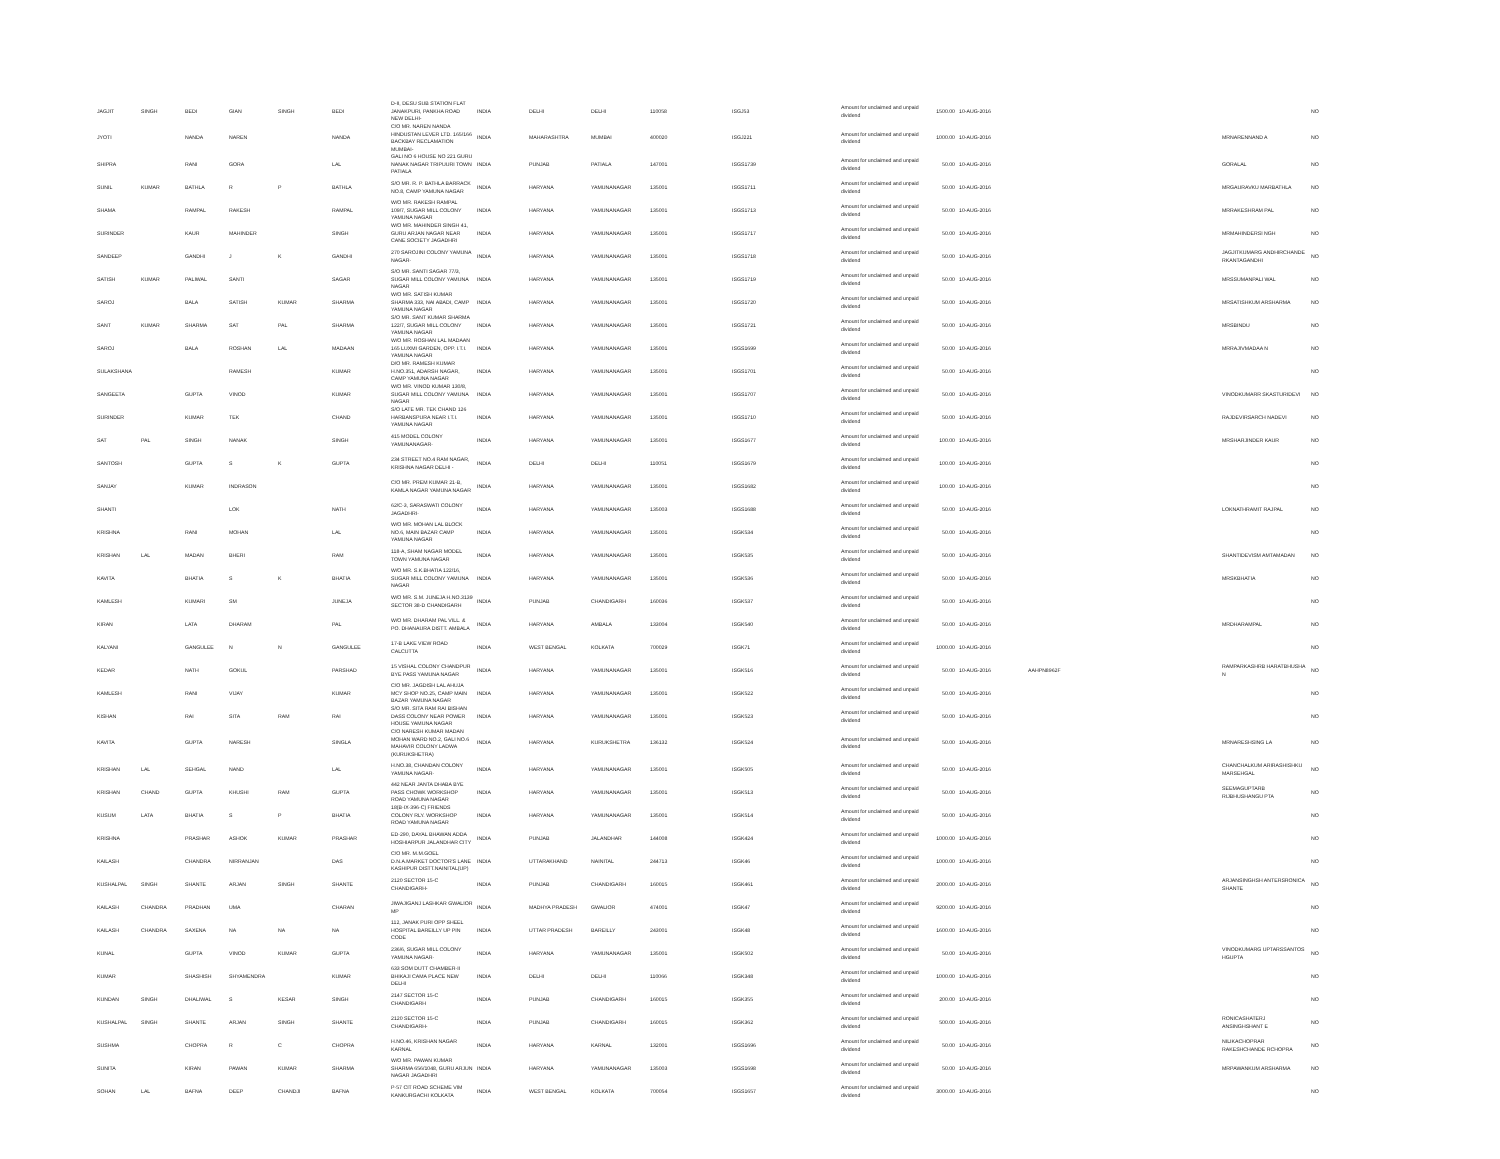| JAGJIT | SINGH | BEDI | GIAN | SINGH | BEDI | D-II, DESU SUB STATION FLAT JANAKPURI, PANKHA ROAD NEW DELHI- | INDIA | DELHI | DELHI | 110058 | ISGJ53 | Amount for unclaimed and unpaid dividend | 1500.00 | 10-AUG-2016 | | | NO |
| JYOTI | | NANDA | NAREN | | NANDA | C/O MR. NAREN NANDA HINDUSTAN LEVER LTD. 165/166 BACKBAY RECLAMATION MUMBAI- | INDIA | MAHARASHTRA | MUMBAI | 400020 | ISGJ221 | Amount for unclaimed and unpaid dividend | 1000.00 | 10-AUG-2016 | | MRNARENNAND A | NO |
| SHIPRA | | RANI | GORA | | LAL | GALI NO 6 HOUSE NO 221 GURU NANAK NAGAR TRIPUURI TOWN PATIALA | INDIA | PUNJAB | PATIALA | 147001 | ISGS1739 | Amount for unclaimed and unpaid dividend | 50.00 | 10-AUG-2016 | | GORALAL | NO |
| SUNIL | KUMAR | BATHLA | R | P | BATHLA | S/O MR. R. P. BATHLA BARRACK NO.8, CAMP YAMUNA NAGAR | INDIA | HARYANA | YAMUNANAGAR | 135001 | ISGS1711 | Amount for unclaimed and unpaid dividend | 50.00 | 10-AUG-2016 | | MRGAURAVKU MARBATHLA | NO |
| SHAMA | | RAMPAL | RAKESH | | RAMPAL | W/O MR. RAKESH RAMPAL 109/7, SUGAR MILL COLONY YAMUNA NAGAR | INDIA | HARYANA | YAMUNANAGAR | 135001 | ISGS1713 | Amount for unclaimed and unpaid dividend | 50.00 | 10-AUG-2016 | | MRRAKESHRAM PAL | NO |
| SURINDER | | KAUR | MAHINDER | | SINGH | W/O MR. MAHINDER SINGH 41, GURU ARJAN NAGAR NEAR CANE SOCIETY JAGADHRI | INDIA | HARYANA | YAMUNANAGAR | 135001 | ISGS1717 | Amount for unclaimed and unpaid dividend | 50.00 | 10-AUG-2016 | | MRMAHINDERSI NGH | NO |
| SANDEEP | | GANDHI | J | K | GANDHI | 270 SAROJINI COLONY YAMUNA NAGAR- | INDIA | HARYANA | YAMUNANAGAR | 135001 | ISGS1718 | Amount for unclaimed and unpaid dividend | 50.00 | 10-AUG-2016 | | JAGJITKUMARG ANDHIRCHANDE RKANTAGANDHI | NO |
| SATISH | KUMAR | PALIWAL | SANTI | | SAGAR | S/O MR. SANTI SAGAR 77/3, SUGAR MILL COLONY YAMUNA NAGAR | INDIA | HARYANA | YAMUNANAGAR | 135001 | ISGS1719 | Amount for unclaimed and unpaid dividend | 50.00 | 10-AUG-2016 | | MRSSUMANPALI WAL | NO |
| SAROJ | | BALA | SATISH | KUMAR | SHARMA | W/O MR. SATISH KUMAR SHARMA 333, NAI ABADI, CAMP YAMUNA NAGAR | INDIA | HARYANA | YAMUNANAGAR | 135001 | ISGS1720 | Amount for unclaimed and unpaid dividend | 50.00 | 10-AUG-2016 | | MRSATISHKUM ARSHARMA | NO |
| SANT | KUMAR | SHARMA | SAT | PAL | SHARMA | S/O MR. SANT KUMAR SHARMA 122/7, SUGAR MILL COLONY YAMUNA NAGAR | INDIA | HARYANA | YAMUNANAGAR | 135001 | ISGS1721 | Amount for unclaimed and unpaid dividend | 50.00 | 10-AUG-2016 | | MRSBINDU | NO |
| SAROJ | | BALA | ROSHAN | LAL | MADAAN | W/O MR. ROSHAN LAL MADAAN 165 LUXMI GARDEN, OPP. I.T.I. YAMUNA NAGAR | INDIA | HARYANA | YAMUNANAGAR | 135001 | ISGS1699 | Amount for unclaimed and unpaid dividend | 50.00 | 10-AUG-2016 | | MRRAJIVMADAA N | NO |
| SULAKSHANA | | | RAMESH | | KUMAR | D/O MR. RAMESH KUMAR H.NO.351, ADARSH NAGAR, CAMP YAMUNA NAGAR | INDIA | HARYANA | YAMUNANAGAR | 135001 | ISGS1701 | Amount for unclaimed and unpaid dividend | 50.00 | 10-AUG-2016 | | | NO |
| SANGEETA | | GUPTA | VINOD | | KUMAR | W/O MR. VINOD KUMAR 130/8, SUGAR MILL COLONY YAMUNA NAGAR | INDIA | HARYANA | YAMUNANAGAR | 135001 | ISGS1707 | Amount for unclaimed and unpaid dividend | 50.00 | 10-AUG-2016 | | VINODKUMARR SKASTURIDEVI | NO |
| SURINDER | | KUMAR | TEK | | CHAND | S/O LATE MR. TEK CHAND 126 HARBANSPURA NEAR I.T.I. YAMUNA NAGAR | INDIA | HARYANA | YAMUNANAGAR | 135001 | ISGS1710 | Amount for unclaimed and unpaid dividend | 50.00 | 10-AUG-2016 | | RAJDEVIRSARCH NADEVI | NO |
| SAT | PAL | SINGH | NANAK | | SINGH | 415 MODEL COLONY YAMUNANAGAR- | INDIA | HARYANA | YAMUNANAGAR | 135001 | ISGS1677 | Amount for unclaimed and unpaid dividend | 100.00 | 10-AUG-2016 | | MRSHARJINDER KAUR | NO |
| SANTOSH | | GUPTA | S | K | GUPTA | 234 STREET NO.4 RAM NAGAR, KRISHNA NAGAR DELHI - | INDIA | DELHI | DELHI | 110051 | ISGS1679 | Amount for unclaimed and unpaid dividend | 100.00 | 10-AUG-2016 | | | NO |
| SANJAY | | KUMAR | INDRASON | | | C/O MR. PREM KUMAR 21-B, KAMLA NAGAR YAMUNA NAGAR | INDIA | HARYANA | YAMUNANAGAR | 135001 | ISGS1682 | Amount for unclaimed and unpaid dividend | 100.00 | 10-AUG-2016 | | | NO |
| SHANTI | | | LOK | | NATH | 62/C-3, SARASWATI COLONY JAGADHRI- | INDIA | HARYANA | YAMUNANAGAR | 135003 | ISGS1688 | Amount for unclaimed and unpaid dividend | 50.00 | 10-AUG-2016 | | LOKNATHRAMIT RAJPAL | NO |
| KRISHNA | | RANI | MOHAN | | LAL | W/O MR. MOHAN LAL BLOCK NO.6, MAIN BAZAR CAMP YAMUNA NAGAR | INDIA | HARYANA | YAMUNANAGAR | 135001 | ISGK534 | Amount for unclaimed and unpaid dividend | 50.00 | 10-AUG-2016 | | | NO |
| KRISHAN | LAL | MADAN | BHERI | | RAM | 118-A, SHAM NAGAR MODEL TOWN YAMUNA NAGAR | INDIA | HARYANA | YAMUNANAGAR | 135001 | ISGK535 | Amount for unclaimed and unpaid dividend | 50.00 | 10-AUG-2016 | | SHANTIDEVISM AMTAMADAN | NO |
| KAVITA | | BHATIA | S | K | BHATIA | W/O MR. S.K.BHATIA 122/16, SUGAR MILL COLONY YAMUNA NAGAR | INDIA | HARYANA | YAMUNANAGAR | 135001 | ISGK536 | Amount for unclaimed and unpaid dividend | 50.00 | 10-AUG-2016 | | MRSKBHATIA | NO |
| KAMLESH | | KUMARI | SM | | JUNEJA | W/O MR. S.M. JUNEJA H.NO.3139 SECTOR 38-D CHANDIGARH | INDIA | PUNJAB | CHANDIGARH | 160036 | ISGK537 | Amount for unclaimed and unpaid dividend | 50.00 | 10-AUG-2016 | | | NO |
| KIRAN | | LATA | DHARAM | | PAL | W/O MR. DHARAM PAL VILL. & PO. DHANAURA DISTT. AMBALA | INDIA | HARYANA | AMBALA | 133004 | ISGK540 | Amount for unclaimed and unpaid dividend | 50.00 | 10-AUG-2016 | | MRDHARAMPAL | NO |
| KALYANI | | GANGULEE | N | N | GANGULEE | 17-B LAKE VIEW ROAD CALCUTTA | INDIA | WEST BENGAL | KOLKATA | 700029 | ISGK71 | Amount for unclaimed and unpaid dividend | 1000.00 | 10-AUG-2016 | | | NO |
| KEDAR | | NATH | GOKUL | | PARSHAD | 15 VISHAL COLONY CHANDPUR BYE PASS YAMUNA NAGAR | INDIA | HARYANA | YAMUNANAGAR | 135001 | ISGK516 | Amount for unclaimed and unpaid dividend | 50.00 | 10-AUG-2016 | AAHPN8962F | RAMPARKASHRB HARATBHUSHA N | NO |
| KAMLESH | | RANI | VIJAY | | KUMAR | C/O MR. JAGDISH LAL AHUJA MCY SHOP NO.25, CAMP MAIN BAZAR YAMUNA NAGAR | INDIA | HARYANA | YAMUNANAGAR | 135001 | ISGK522 | Amount for unclaimed and unpaid dividend | 50.00 | 10-AUG-2016 | | | NO |
| KISHAN | | RAI | SITA | RAM | RAI | S/O MR. SITA RAM RAI BISHAN DASS COLONY NEAR POWER HOUSE YAMUNA NAGAR | INDIA | HARYANA | YAMUNANAGAR | 135001 | ISGK523 | Amount for unclaimed and unpaid dividend | 50.00 | 10-AUG-2016 | | | NO |
| KAVITA | | GUPTA | NARESH | | SINGLA | C/O NARESH KUMAR MADAN MOHAN WARD NO.2, GALI NO.6 MAHAVIR COLONY LADWA (KURUKSHETRA) | INDIA | HARYANA | KURUKSHETRA | 136132 | ISGK524 | Amount for unclaimed and unpaid dividend | 50.00 | 10-AUG-2016 | | MRNARESHSING LA | NO |
| KRISHAN | LAL | SEHGAL | NAND | | LAL | H.NO.38, CHANDAN COLONY YAMUNA NAGAR- | INDIA | HARYANA | YAMUNANAGAR | 135001 | ISGK505 | Amount for unclaimed and unpaid dividend | 50.00 | 10-AUG-2016 | | CHANCHALKUM ARIRASHISHKU MARSEHGAL | NO |
| KRISHAN | CHAND | GUPTA | KHUSHI | RAM | GUPTA | 442 NEAR JANTA DHABA BYE PASS CHOWK WORKSHOP ROAD YAMUNA NAGAR | INDIA | HARYANA | YAMUNANAGAR | 135001 | ISGK513 | Amount for unclaimed and unpaid dividend | 50.00 | 10-AUG-2016 | | SEEMAGUPTARB RIJBHUSHANGU PTA | NO |
| KUSUM | LATA | BHATIA | S | P | BHATIA | 18(B-IX-396-C) FRIENDS COLONY RLY. WORKSHOP ROAD YAMUNA NAGAR | INDIA | HARYANA | YAMUNANAGAR | 135001 | ISGK514 | Amount for unclaimed and unpaid dividend | 50.00 | 10-AUG-2016 | | | NO |
| KRISHNA | | PRASHAR | ASHOK | KUMAR | PRASHAR | ED-290, DAYAL BHAWAN ADDA HOSHIARPUR JALANDHAR CITY | INDIA | PUNJAB | JALANDHAR | 144008 | ISGK424 | Amount for unclaimed and unpaid dividend | 1000.00 | 10-AUG-2016 | | | NO |
| KAILASH | | CHANDRA | NIRRANJAN | | DAS | C/O MR. M.M.GOEL D.N.A.MARKET DOCTOR'S LANE KASHIPUR DISTT.NAINITAL(UP) | INDIA | UTTARAKHAND | NAINITAL | 244713 | ISGK46 | Amount for unclaimed and unpaid dividend | 1000.00 | 10-AUG-2016 | | | NO |
| KUSHALPAL | SINGH | SHANTE | ARJAN | SINGH | SHANTE | 2120 SECTOR 15-C CHANDIGARH- | INDIA | PUNJAB | CHANDIGARH | 160015 | ISGK461 | Amount for unclaimed and unpaid dividend | 2000.00 | 10-AUG-2016 | | ARJANSINGHSH ANTERSRONICA SHANTE | NO |
| KAILASH | CHANDRA | PRADHAN | UMA | | CHARAN | JIWAJIGANJ LASHKAR GWALIOR MP | INDIA | MADHYA PRADESH | GWALIOR | 474001 | ISGK47 | Amount for unclaimed and unpaid dividend | 9200.00 | 10-AUG-2016 | | | NO |
| KAILASH | CHANDRA | SAXENA | NA | NA | NA | 112, JANAK PURI OPP SHEEL HOSPITAL BAREILLY UP PIN CODE | INDIA | UTTAR PRADESH | BAREILLY | 243001 | ISGK48 | Amount for unclaimed and unpaid dividend | 1600.00 | 10-AUG-2016 | | | NO |
| KUNAL | | GUPTA | VINOD | KUMAR | GUPTA | 236/6, SUGAR MILL COLONY YAMUNA NAGAR- | INDIA | HARYANA | YAMUNANAGAR | 135001 | ISGK502 | Amount for unclaimed and unpaid dividend | 50.00 | 10-AUG-2016 | | VINODKUMARG UPTARSSANTOS HGUPTA | NO |
| KUMAR | | SHASHISH | SHYAMENDRA | | KUMAR | 633 SOM DUTT CHAMBER-II BHIKAJI CAMA PLACE NEW DELHI | INDIA | DELHI | DELHI | 110066 | ISGK348 | Amount for unclaimed and unpaid dividend | 1000.00 | 10-AUG-2016 | | | NO |
| KUNDAN | SINGH | DHALIWAL | S | KESAR | SINGH | 2147 SECTOR 15-C CHANDIGARH | INDIA | PUNJAB | CHANDIGARH | 160015 | ISGK355 | Amount for unclaimed and unpaid dividend | 200.00 | 10-AUG-2016 | | | NO |
| KUSHALPAL | SINGH | SHANTE | ARJAN | SINGH | SHANTE | 2120 SECTOR 15-C CHANDIGARH- | INDIA | PUNJAB | CHANDIGARH | 160015 | ISGK362 | Amount for unclaimed and unpaid dividend | 500.00 | 10-AUG-2016 | | RONICASHATERJ ANSINGHSHANT E | NO |
| SUSHMA | | CHOPRA | R | C | CHOPRA | H.NO.46, KRISHAN NAGAR KARNAL | INDIA | HARYANA | KARNAL | 132001 | ISGS1696 | Amount for unclaimed and unpaid dividend | 50.00 | 10-AUG-2016 | | NILIKACHOPRAR RAKESHCHANDE RCHOPRA | NO |
| SUNITA | | KIRAN | PAWAN | KUMAR | SHARMA | W/O MR. PAWAN KUMAR SHARMA 656/1048, GURU ARJUN NAGAR JAGADHRI | INDIA | HARYANA | YAMUNANAGAR | 135003 | ISGS1698 | Amount for unclaimed and unpaid dividend | 50.00 | 10-AUG-2016 | | MRPAWANKUM ARSHARMA | NO |
| SOHAN | LAL | BAFNA | DEEP | CHANDJI | BAFNA | P-57 CIT ROAD SCHEME VIM KANKURGACHI KOLKATA | INDIA | WEST BENGAL | KOLKATA | 700054 | ISGS1657 | Amount for unclaimed and unpaid dividend | 3000.00 | 10-AUG-2016 | | | NO |